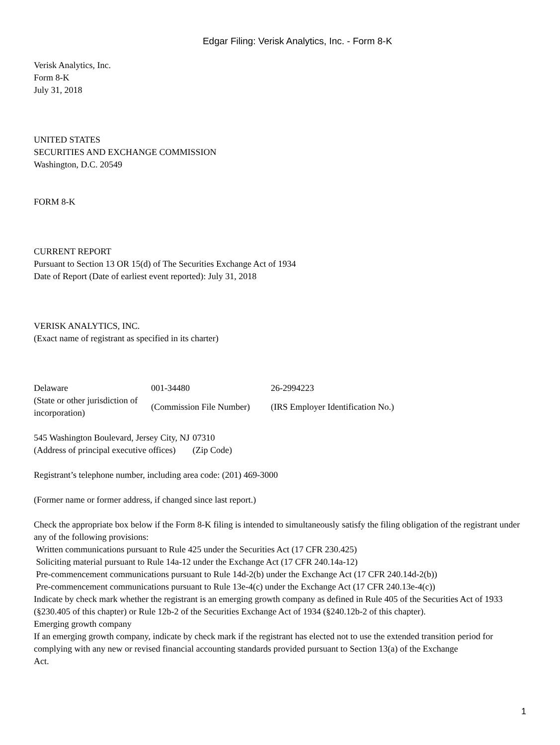Edgar Filing: Verisk Analytics, Inc. - Form 8-K
Verisk Analytics, Inc.
Form 8-K
July 31, 2018
UNITED STATES
SECURITIES AND EXCHANGE COMMISSION
Washington, D.C. 20549
FORM 8-K
CURRENT REPORT
Pursuant to Section 13 OR 15(d) of The Securities Exchange Act of 1934
Date of Report (Date of earliest event reported): July 31, 2018
VERISK ANALYTICS, INC.
(Exact name of registrant as specified in its charter)
| Delaware | 001-34480 | 26-2994223 |
| (State or other jurisdiction of incorporation) | (Commission File Number) | (IRS Employer Identification No.) |
| 545 Washington Boulevard, Jersey City, NJ | 07310 |
| (Address of principal executive offices) | (Zip Code) |
Registrant’s telephone number, including area code: (201) 469-3000
(Former name or former address, if changed since last report.)
Check the appropriate box below if the Form 8-K filing is intended to simultaneously satisfy the filing obligation of the registrant under any of the following provisions:
Written communications pursuant to Rule 425 under the Securities Act (17 CFR 230.425)
Soliciting material pursuant to Rule 14a-12 under the Exchange Act (17 CFR 240.14a-12)
Pre-commencement communications pursuant to Rule 14d-2(b) under the Exchange Act (17 CFR 240.14d-2(b))
Pre-commencement communications pursuant to Rule 13e-4(c) under the Exchange Act (17 CFR 240.13e-4(c))
Indicate by check mark whether the registrant is an emerging growth company as defined in Rule 405 of the Securities Act of 1933 (§230.405 of this chapter) or Rule 12b-2 of the Securities Exchange Act of 1934 (§240.12b-2 of this chapter).
Emerging growth company
If an emerging growth company, indicate by check mark if the registrant has elected not to use the extended transition period for complying with any new or revised financial accounting standards provided pursuant to Section 13(a) of the Exchange
Act.
1